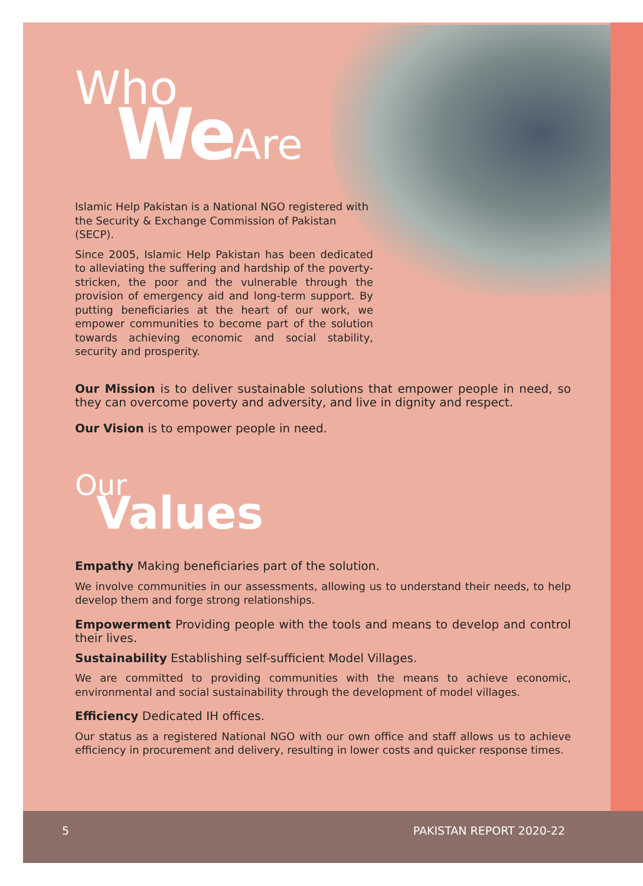Who
WeAre
Islamic Help Pakistan is a National NGO registered with the Security & Exchange Commission of Pakistan (SECP).
Since 2005, Islamic Help Pakistan has been dedicated to alleviating the suffering and hardship of the poverty-stricken, the poor and the vulnerable through the provision of emergency aid and long-term support. By putting beneficiaries at the heart of our work, we empower communities to become part of the solution towards achieving economic and social stability, security and prosperity.
Our Mission is to deliver sustainable solutions that empower people in need, so they can overcome poverty and adversity, and live in dignity and respect.
Our Vision is to empower people in need.
Our
Values
Empathy Making beneficiaries part of the solution.
We involve communities in our assessments, allowing us to understand their needs, to help develop them and forge strong relationships.
Empowerment Providing people with the tools and means to develop and control their lives.
Sustainability Establishing self-sufficient Model Villages.
We are committed to providing communities with the means to achieve economic, environmental and social sustainability through the development of model villages.
Efficiency Dedicated IH offices.
Our status as a registered National NGO with our own office and staff allows us to achieve efficiency in procurement and delivery, resulting in lower costs and quicker response times.
5 PAKISTAN REPORT 2020-22